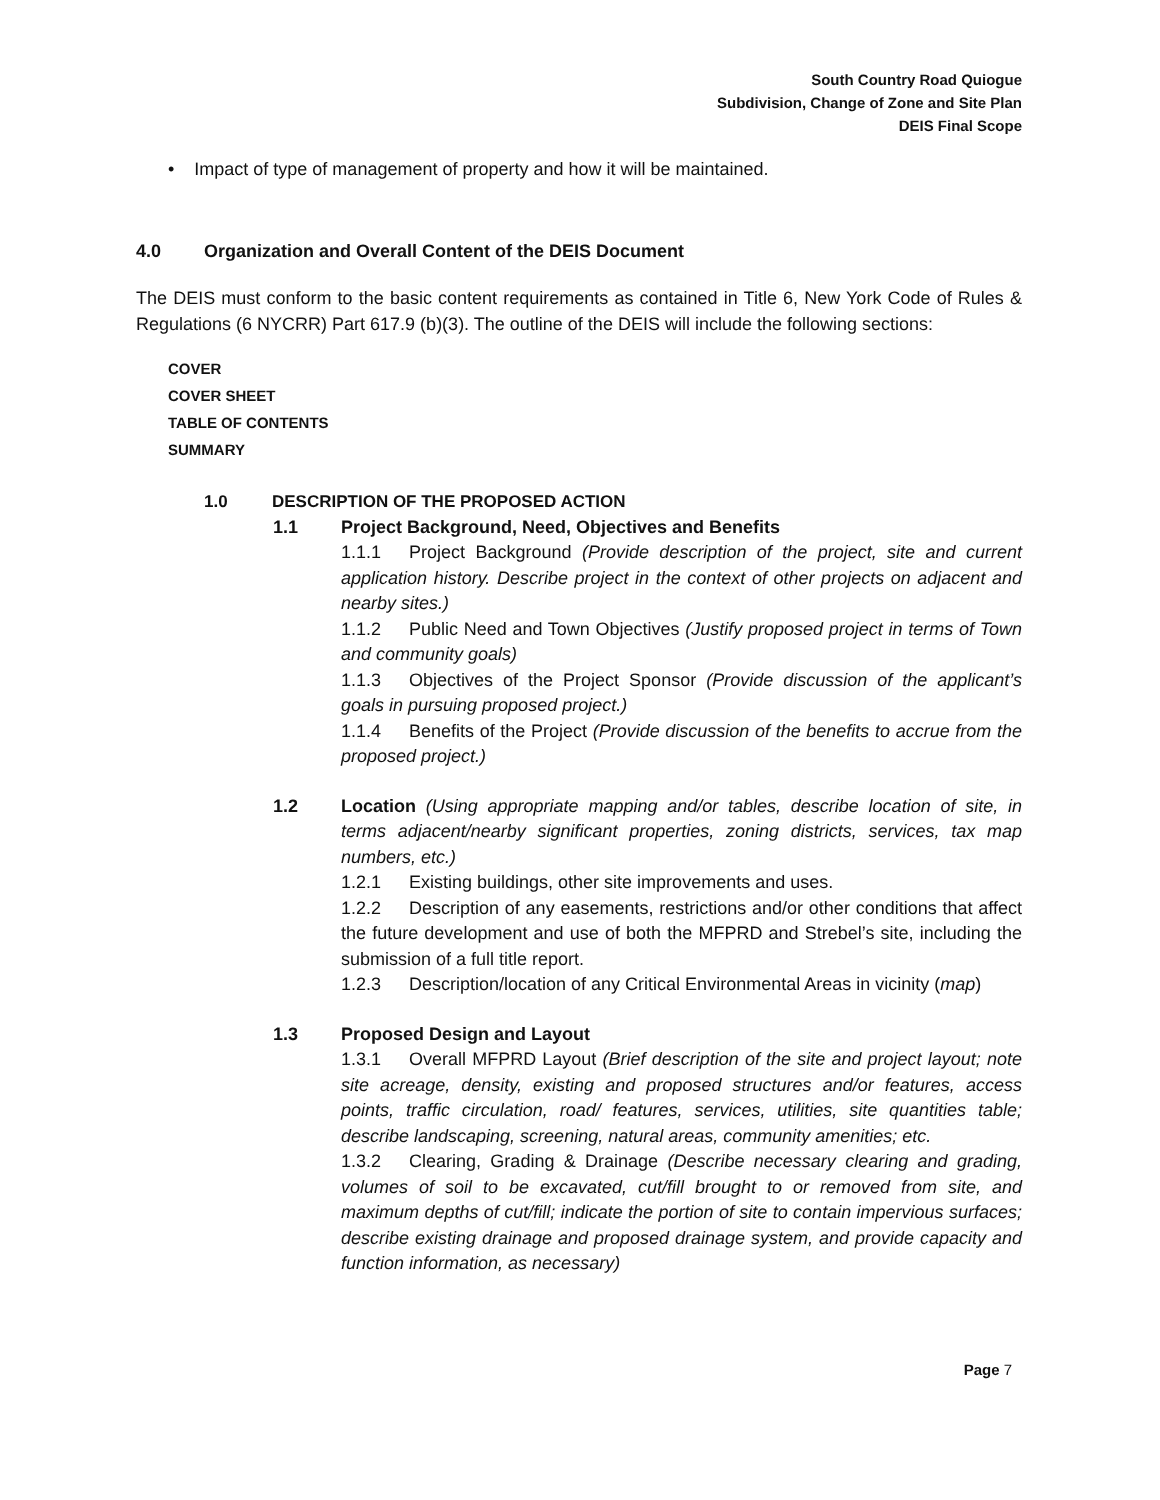South Country Road Quiogue
Subdivision, Change of Zone and Site Plan
DEIS Final Scope
• Impact of type of management of property and how it will be maintained.
4.0 Organization and Overall Content of the DEIS Document
The DEIS must conform to the basic content requirements as contained in Title 6, New York Code of Rules & Regulations (6 NYCRR) Part 617.9 (b)(3). The outline of the DEIS will include the following sections:
COVER
COVER SHEET
TABLE OF CONTENTS
SUMMARY
1.0 DESCRIPTION OF THE PROPOSED ACTION
1.1 Project Background, Need, Objectives and Benefits
1.1.1 Project Background (Provide description of the project, site and current application history. Describe project in the context of other projects on adjacent and nearby sites.)
1.1.2 Public Need and Town Objectives (Justify proposed project in terms of Town and community goals)
1.1.3 Objectives of the Project Sponsor (Provide discussion of the applicant’s goals in pursuing proposed project.)
1.1.4 Benefits of the Project (Provide discussion of the benefits to accrue from the proposed project.)
1.2 Location (Using appropriate mapping and/or tables, describe location of site, in terms adjacent/nearby significant properties, zoning districts, services, tax map numbers, etc.)
1.2.1 Existing buildings, other site improvements and uses.
1.2.2 Description of any easements, restrictions and/or other conditions that affect the future development and use of both the MFPRD and Strebel’s site, including the submission of a full title report.
1.2.3 Description/location of any Critical Environmental Areas in vicinity (map)
1.3 Proposed Design and Layout
1.3.1 Overall MFPRD Layout (Brief description of the site and project layout; note site acreage, density, existing and proposed structures and/or features, access points, traffic circulation, road/ features, services, utilities, site quantities table; describe landscaping, screening, natural areas, community amenities; etc.
1.3.2 Clearing, Grading & Drainage (Describe necessary clearing and grading, volumes of soil to be excavated, cut/fill brought to or removed from site, and maximum depths of cut/fill; indicate the portion of site to contain impervious surfaces; describe existing drainage and proposed drainage system, and provide capacity and function information, as necessary)
Page 7